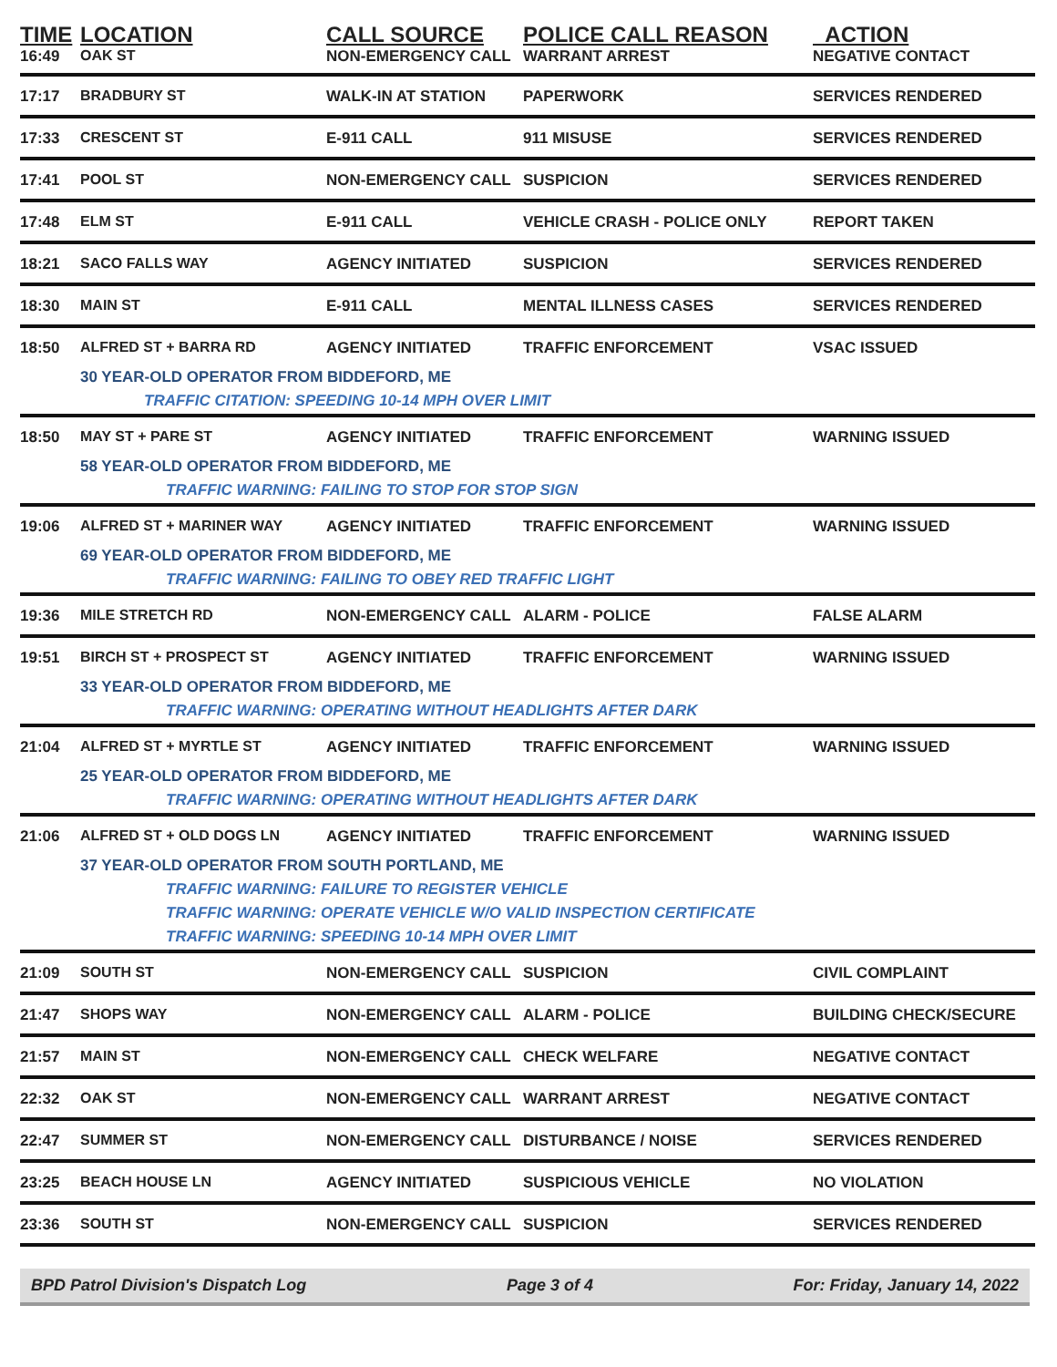| TIME | LOCATION | CALL SOURCE | POLICE CALL REASON | ACTION |
| --- | --- | --- | --- | --- |
| 16:49 | OAK ST | NON-EMERGENCY CALL | WARRANT ARREST | NEGATIVE CONTACT |
| 17:17 | BRADBURY ST | WALK-IN AT STATION | PAPERWORK | SERVICES RENDERED |
| 17:33 | CRESCENT ST | E-911 CALL | 911 MISUSE | SERVICES RENDERED |
| 17:41 | POOL ST | NON-EMERGENCY CALL | SUSPICION | SERVICES RENDERED |
| 17:48 | ELM ST | E-911 CALL | VEHICLE CRASH - POLICE ONLY | REPORT TAKEN |
| 18:21 | SACO FALLS WAY | AGENCY INITIATED | SUSPICION | SERVICES RENDERED |
| 18:30 | MAIN ST | E-911 CALL | MENTAL ILLNESS CASES | SERVICES RENDERED |
| 18:50 | ALFRED ST + BARRA RD | AGENCY INITIATED | TRAFFIC ENFORCEMENT | VSAC ISSUED |
| | 30 YEAR-OLD OPERATOR FROM BIDDEFORD, ME | | | |
| | TRAFFIC CITATION: SPEEDING 10-14 MPH OVER LIMIT | | | |
| 18:50 | MAY ST + PARE ST | AGENCY INITIATED | TRAFFIC ENFORCEMENT | WARNING ISSUED |
| | 58 YEAR-OLD OPERATOR FROM BIDDEFORD, ME | | | |
| | TRAFFIC WARNING: FAILING TO STOP FOR STOP SIGN | | | |
| 19:06 | ALFRED ST + MARINER WAY | AGENCY INITIATED | TRAFFIC ENFORCEMENT | WARNING ISSUED |
| | 69 YEAR-OLD OPERATOR FROM BIDDEFORD, ME | | | |
| | TRAFFIC WARNING: FAILING TO OBEY RED TRAFFIC LIGHT | | | |
| 19:36 | MILE STRETCH RD | NON-EMERGENCY CALL | ALARM - POLICE | FALSE ALARM |
| 19:51 | BIRCH ST + PROSPECT ST | AGENCY INITIATED | TRAFFIC ENFORCEMENT | WARNING ISSUED |
| | 33 YEAR-OLD OPERATOR FROM BIDDEFORD, ME | | | |
| | TRAFFIC WARNING: OPERATING WITHOUT HEADLIGHTS AFTER DARK | | | |
| 21:04 | ALFRED ST + MYRTLE ST | AGENCY INITIATED | TRAFFIC ENFORCEMENT | WARNING ISSUED |
| | 25 YEAR-OLD OPERATOR FROM BIDDEFORD, ME | | | |
| | TRAFFIC WARNING: OPERATING WITHOUT HEADLIGHTS AFTER DARK | | | |
| 21:06 | ALFRED ST + OLD DOGS LN | AGENCY INITIATED | TRAFFIC ENFORCEMENT | WARNING ISSUED |
| | 37 YEAR-OLD OPERATOR FROM SOUTH PORTLAND, ME | | | |
| | TRAFFIC WARNING: FAILURE TO REGISTER VEHICLE | | | |
| | TRAFFIC WARNING: OPERATE VEHICLE W/O VALID INSPECTION CERTIFICATE | | | |
| | TRAFFIC WARNING: SPEEDING 10-14 MPH OVER LIMIT | | | |
| 21:09 | SOUTH ST | NON-EMERGENCY CALL | SUSPICION | CIVIL COMPLAINT |
| 21:47 | SHOPS WAY | NON-EMERGENCY CALL | ALARM - POLICE | BUILDING CHECK/SECURE |
| 21:57 | MAIN ST | NON-EMERGENCY CALL | CHECK WELFARE | NEGATIVE CONTACT |
| 22:32 | OAK ST | NON-EMERGENCY CALL | WARRANT ARREST | NEGATIVE CONTACT |
| 22:47 | SUMMER ST | NON-EMERGENCY CALL | DISTURBANCE / NOISE | SERVICES RENDERED |
| 23:25 | BEACH HOUSE LN | AGENCY INITIATED | SUSPICIOUS VEHICLE | NO VIOLATION |
| 23:36 | SOUTH ST | NON-EMERGENCY CALL | SUSPICION | SERVICES RENDERED |
BPD Patrol Division's Dispatch Log Page 3 of 4 For: Friday, January 14, 2022